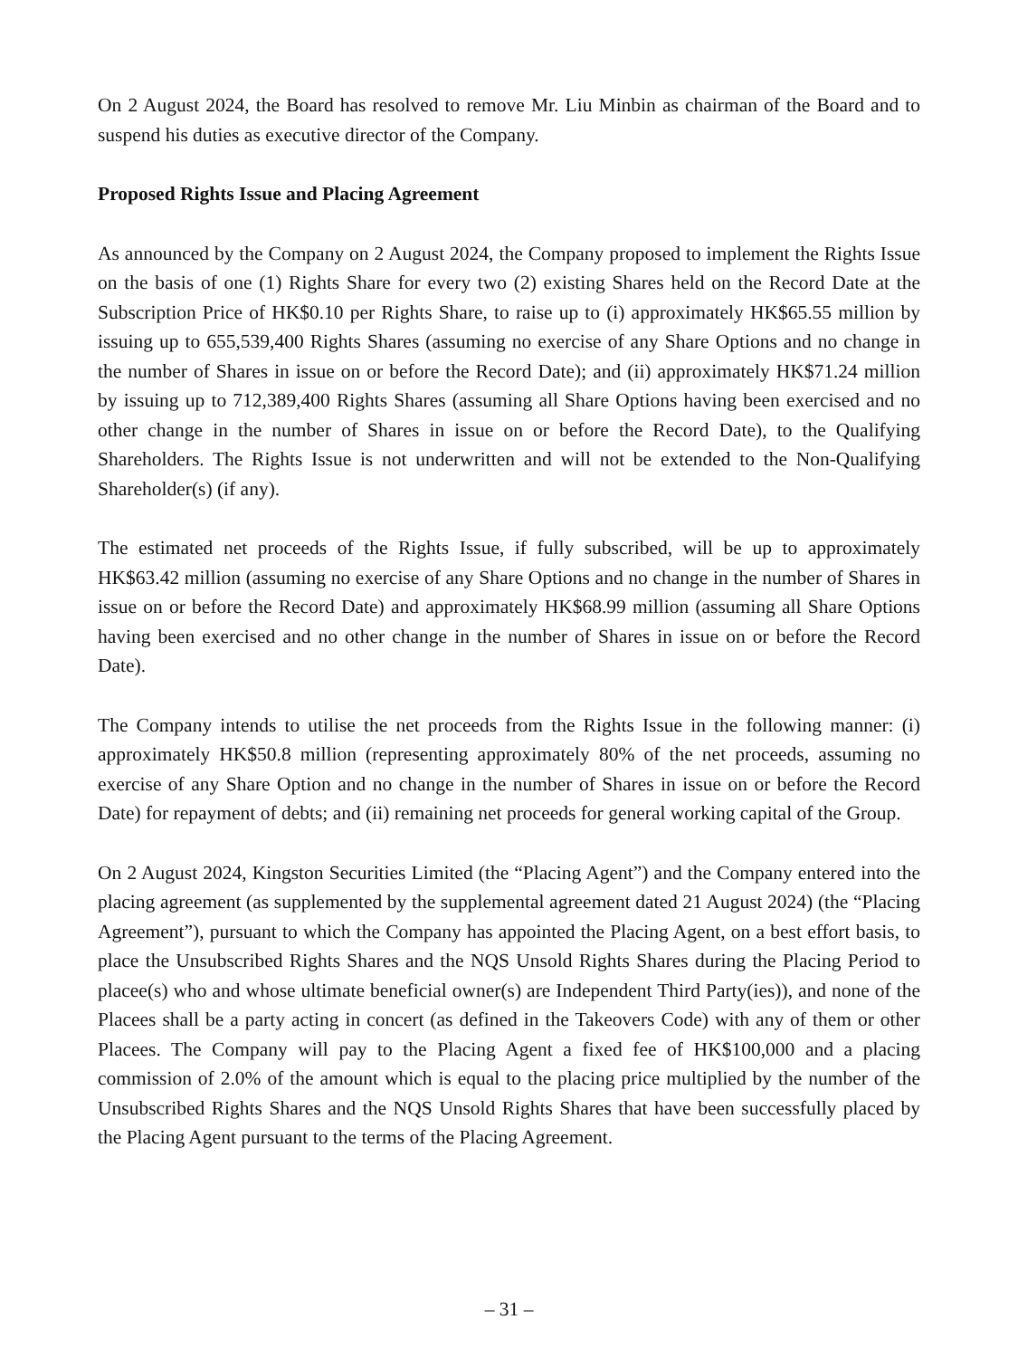On 2 August 2024, the Board has resolved to remove Mr. Liu Minbin as chairman of the Board and to suspend his duties as executive director of the Company.
Proposed Rights Issue and Placing Agreement
As announced by the Company on 2 August 2024, the Company proposed to implement the Rights Issue on the basis of one (1) Rights Share for every two (2) existing Shares held on the Record Date at the Subscription Price of HK$0.10 per Rights Share, to raise up to (i) approximately HK$65.55 million by issuing up to 655,539,400 Rights Shares (assuming no exercise of any Share Options and no change in the number of Shares in issue on or before the Record Date); and (ii) approximately HK$71.24 million by issuing up to 712,389,400 Rights Shares (assuming all Share Options having been exercised and no other change in the number of Shares in issue on or before the Record Date), to the Qualifying Shareholders. The Rights Issue is not underwritten and will not be extended to the Non-Qualifying Shareholder(s) (if any).
The estimated net proceeds of the Rights Issue, if fully subscribed, will be up to approximately HK$63.42 million (assuming no exercise of any Share Options and no change in the number of Shares in issue on or before the Record Date) and approximately HK$68.99 million (assuming all Share Options having been exercised and no other change in the number of Shares in issue on or before the Record Date).
The Company intends to utilise the net proceeds from the Rights Issue in the following manner: (i) approximately HK$50.8 million (representing approximately 80% of the net proceeds, assuming no exercise of any Share Option and no change in the number of Shares in issue on or before the Record Date) for repayment of debts; and (ii) remaining net proceeds for general working capital of the Group.
On 2 August 2024, Kingston Securities Limited (the “Placing Agent”) and the Company entered into the placing agreement (as supplemented by the supplemental agreement dated 21 August 2024) (the “Placing Agreement”), pursuant to which the Company has appointed the Placing Agent, on a best effort basis, to place the Unsubscribed Rights Shares and the NQS Unsold Rights Shares during the Placing Period to placee(s) who and whose ultimate beneficial owner(s) are Independent Third Party(ies)), and none of the Placees shall be a party acting in concert (as defined in the Takeovers Code) with any of them or other Placees. The Company will pay to the Placing Agent a fixed fee of HK$100,000 and a placing commission of 2.0% of the amount which is equal to the placing price multiplied by the number of the Unsubscribed Rights Shares and the NQS Unsold Rights Shares that have been successfully placed by the Placing Agent pursuant to the terms of the Placing Agreement.
– 31 –